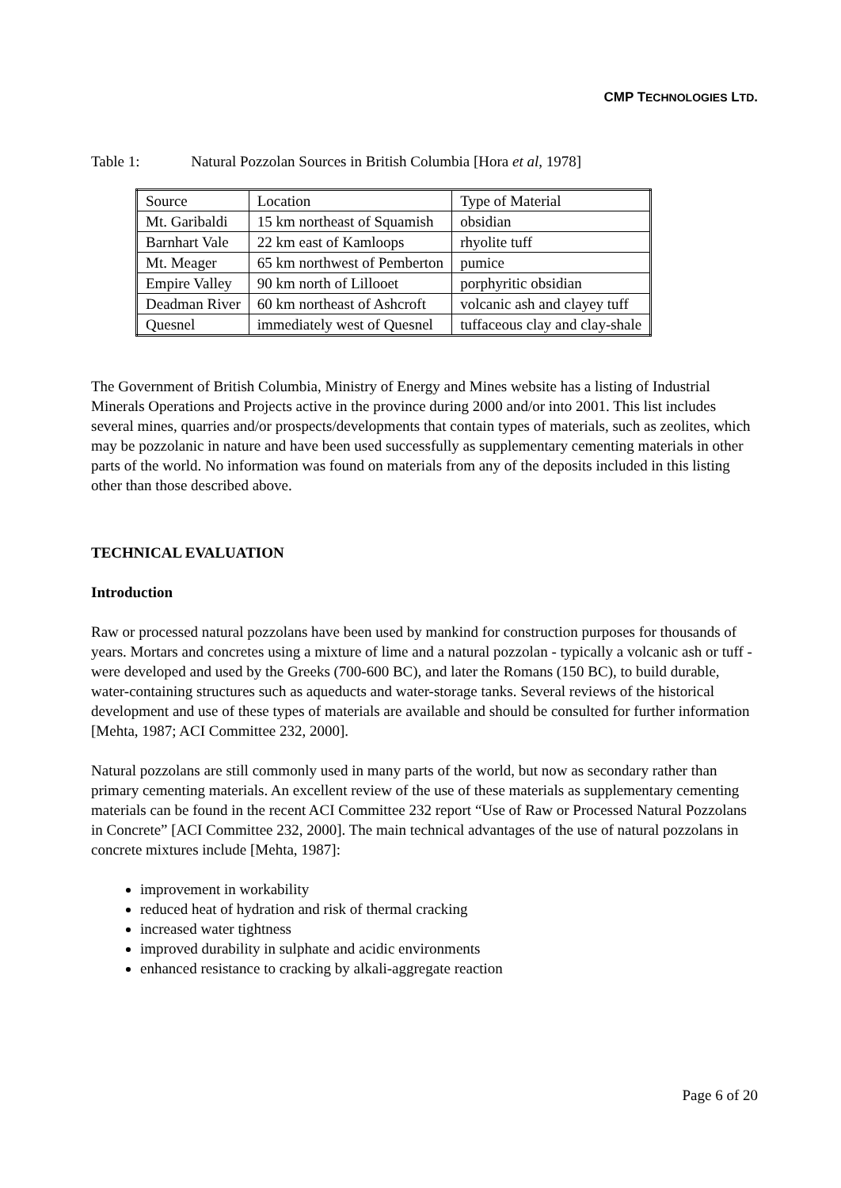CMP TECHNOLOGIES LTD.
Table 1: Natural Pozzolan Sources in British Columbia [Hora et al, 1978]
| Source | Location | Type of Material |
| Mt. Garibaldi | 15 km northeast of Squamish | obsidian |
| Barnhart Vale | 22 km east of Kamloops | rhyolite tuff |
| Mt. Meager | 65 km northwest of Pemberton | pumice |
| Empire Valley | 90 km north of Lillooet | porphyritic obsidian |
| Deadman River | 60 km northeast of Ashcroft | volcanic ash and clayey tuff |
| Quesnel | immediately west of Quesnel | tuffaceous clay and clay-shale |
The Government of British Columbia, Ministry of Energy and Mines website has a listing of Industrial Minerals Operations and Projects active in the province during 2000 and/or into 2001. This list includes several mines, quarries and/or prospects/developments that contain types of materials, such as zeolites, which may be pozzolanic in nature and have been used successfully as supplementary cementing materials in other parts of the world. No information was found on materials from any of the deposits included in this listing other than those described above.
TECHNICAL EVALUATION
Introduction
Raw or processed natural pozzolans have been used by mankind for construction purposes for thousands of years. Mortars and concretes using a mixture of lime and a natural pozzolan - typically a volcanic ash or tuff - were developed and used by the Greeks (700-600 BC), and later the Romans (150 BC), to build durable, water-containing structures such as aqueducts and water-storage tanks. Several reviews of the historical development and use of these types of materials are available and should be consulted for further information [Mehta, 1987; ACI Committee 232, 2000].
Natural pozzolans are still commonly used in many parts of the world, but now as secondary rather than primary cementing materials. An excellent review of the use of these materials as supplementary cementing materials can be found in the recent ACI Committee 232 report “Use of Raw or Processed Natural Pozzolans in Concrete” [ACI Committee 232, 2000]. The main technical advantages of the use of natural pozzolans in concrete mixtures include [Mehta, 1987]:
improvement in workability
reduced heat of hydration and risk of thermal cracking
increased water tightness
improved durability in sulphate and acidic environments
enhanced resistance to cracking by alkali-aggregate reaction
Page 6 of 20